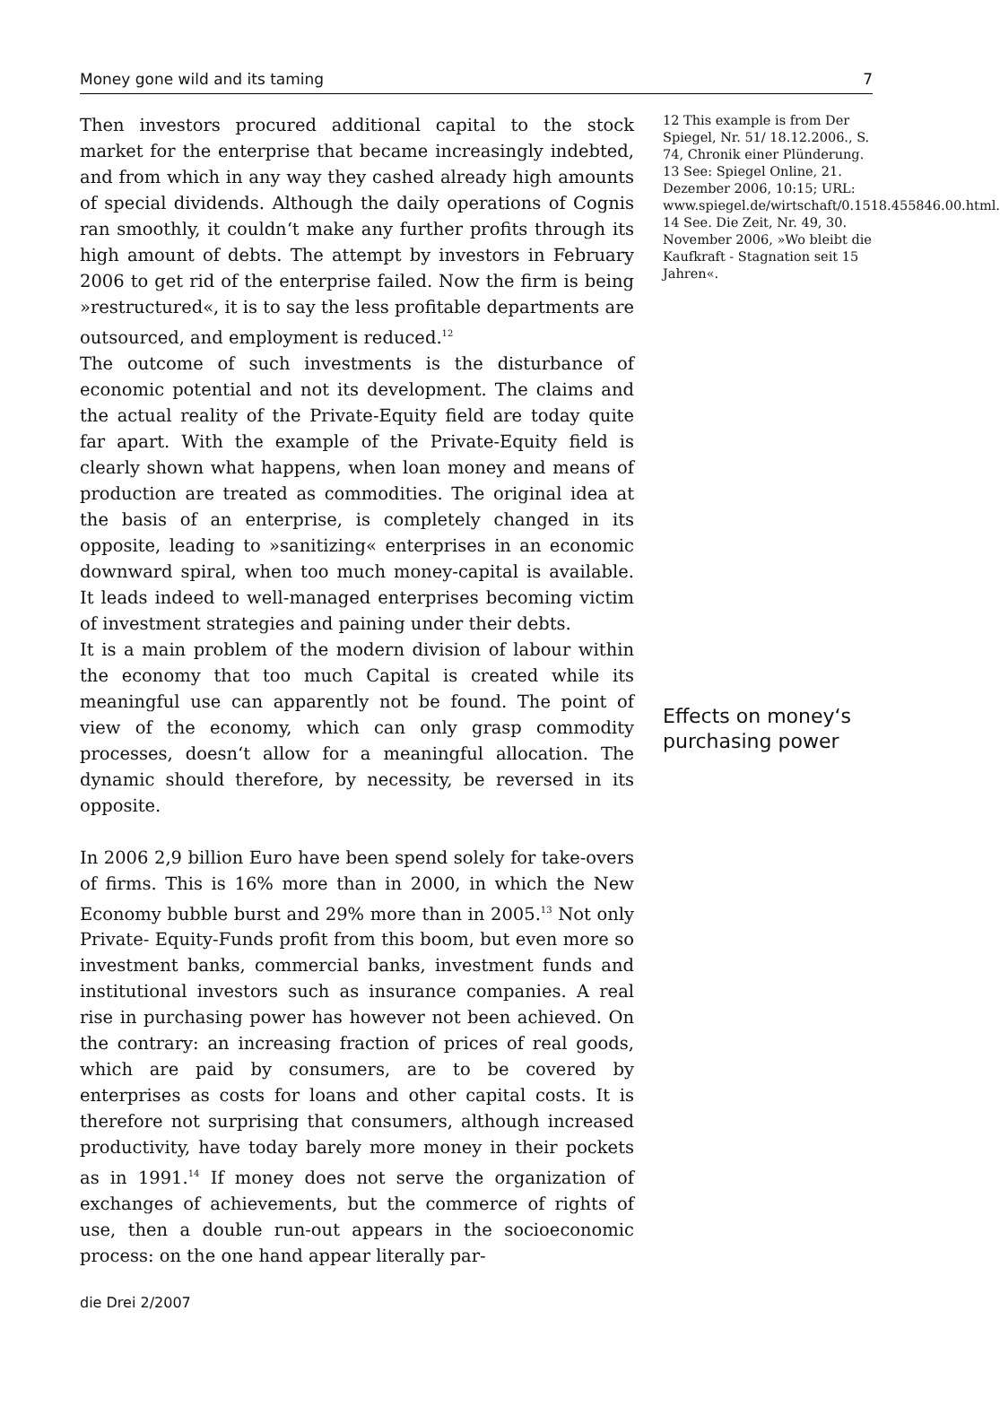Money gone wild and its taming 7
Then investors procured additional capital to the stock market for the enterprise that became increasingly indebted, and from which in any way they cashed already high amounts of special dividends. Although the daily operations of Cognis ran smoothly, it couldn‘t make any further profits through its high amount of debts. The attempt by investors in February 2006 to get rid of the enterprise failed. Now the firm is being »restructured«, it is to say the less profitable departments are outsourced, and employment is reduced.<sup>12</sup>
The outcome of such investments is the disturbance of economic potential and not its development. The claims and the actual reality of the Private-Equity field are today quite far apart. With the example of the Private-Equity field is clearly shown what happens, when loan money and means of production are treated as commodities. The original idea at the basis of an enterprise, is completely changed in its opposite, leading to »sanitizing« enterprises in an economic downward spiral, when too much money-capital is available. It leads indeed to well-managed enterprises becoming victim of investment strategies and paining under their debts.
It is a main problem of the modern division of labour within the economy that too much Capital is created while its meaningful use can apparently not be found. The point of view of the economy, which can only grasp commodity processes, doesn‘t allow for a meaningful allocation. The dynamic should therefore, by necessity, be reversed in its opposite.
In 2006 2,9 billion Euro have been spend solely for take-overs of firms. This is 16% more than in 2000, in which the New Economy bubble burst and 29% more than in 2005.<sup>13</sup> Not only Private- Equity-Funds profit from this boom, but even more so investment banks, commercial banks, investment funds and institutional investors such as insurance companies. A real rise in purchasing power has however not been achieved. On the contrary: an increasing fraction of prices of real goods, which are paid by consumers, are to be covered by enterprises as costs for loans and other capital costs. It is therefore not surprising that consumers, although increased productivity, have today barely more money in their pockets as in 1991.<sup>14</sup> If money does not serve the organization of exchanges of achievements, but the commerce of rights of use, then a double run-out appears in the socioeconomic process: on the one hand appear literally par-
12 This example is from Der Spiegel, Nr. 51/ 18.12.2006., S. 74, Chronik einer Plünderung.
13 See: Spiegel Online, 21. Dezember 2006, 10:15; URL: www.spiegel.de/wirtschaft/0.1518.455846.00.html.
14 See. Die Zeit, Nr. 49, 30. November 2006, »Wo bleibt die Kaufkraft - Stagnation seit 15 Jahren«.
Effects on money‘s purchasing power
die Drei 2/2007